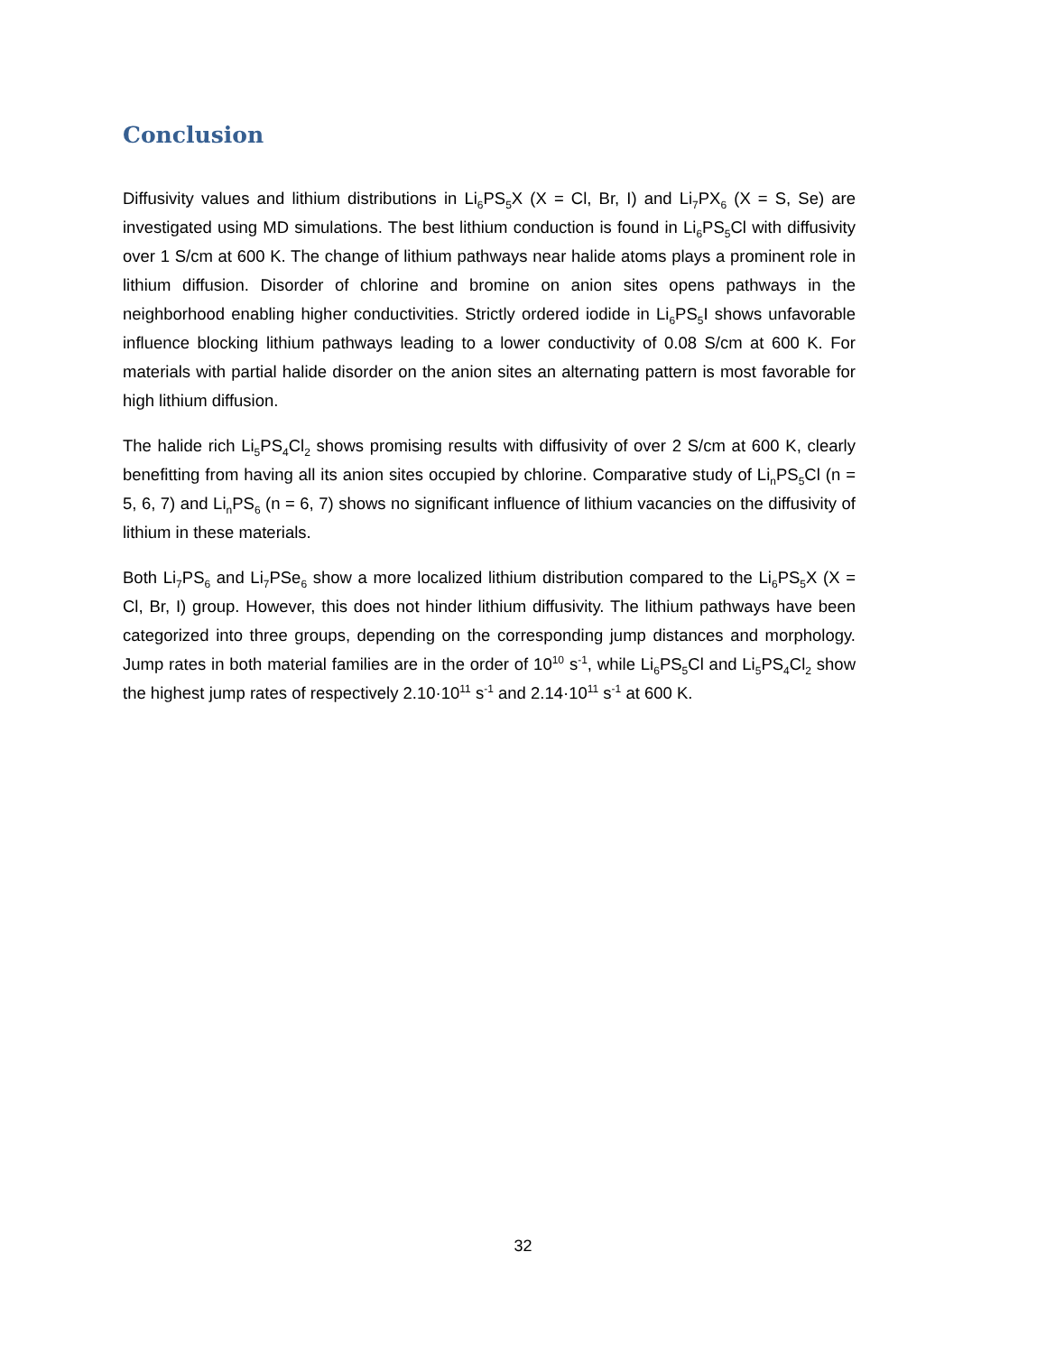Conclusion
Diffusivity values and lithium distributions in Li<sub>6</sub>PS<sub>5</sub>X (X = Cl, Br, I) and Li<sub>7</sub>PX<sub>6</sub> (X = S, Se) are investigated using MD simulations. The best lithium conduction is found in Li<sub>6</sub>PS<sub>5</sub>Cl with diffusivity over 1 S/cm at 600 K. The change of lithium pathways near halide atoms plays a prominent role in lithium diffusion. Disorder of chlorine and bromine on anion sites opens pathways in the neighborhood enabling higher conductivities. Strictly ordered iodide in Li<sub>6</sub>PS<sub>5</sub>I shows unfavorable influence blocking lithium pathways leading to a lower conductivity of 0.08 S/cm at 600 K. For materials with partial halide disorder on the anion sites an alternating pattern is most favorable for high lithium diffusion.
The halide rich Li<sub>5</sub>PS<sub>4</sub>Cl<sub>2</sub> shows promising results with diffusivity of over 2 S/cm at 600 K, clearly benefitting from having all its anion sites occupied by chlorine. Comparative study of Li<sub>n</sub>PS<sub>5</sub>Cl (n = 5, 6, 7) and Li<sub>n</sub>PS<sub>6</sub> (n = 6, 7) shows no significant influence of lithium vacancies on the diffusivity of lithium in these materials.
Both Li<sub>7</sub>PS<sub>6</sub> and Li<sub>7</sub>PSe<sub>6</sub> show a more localized lithium distribution compared to the Li<sub>6</sub>PS<sub>5</sub>X (X = Cl, Br, I) group. However, this does not hinder lithium diffusivity. The lithium pathways have been categorized into three groups, depending on the corresponding jump distances and morphology. Jump rates in both material families are in the order of 10<sup>10</sup> s<sup>-1</sup>, while Li<sub>6</sub>PS<sub>5</sub>Cl and Li<sub>5</sub>PS<sub>4</sub>Cl<sub>2</sub> show the highest jump rates of respectively 2.10·10<sup>11</sup> s<sup>-1</sup> and 2.14·10<sup>11</sup> s<sup>-1</sup> at 600 K.
32